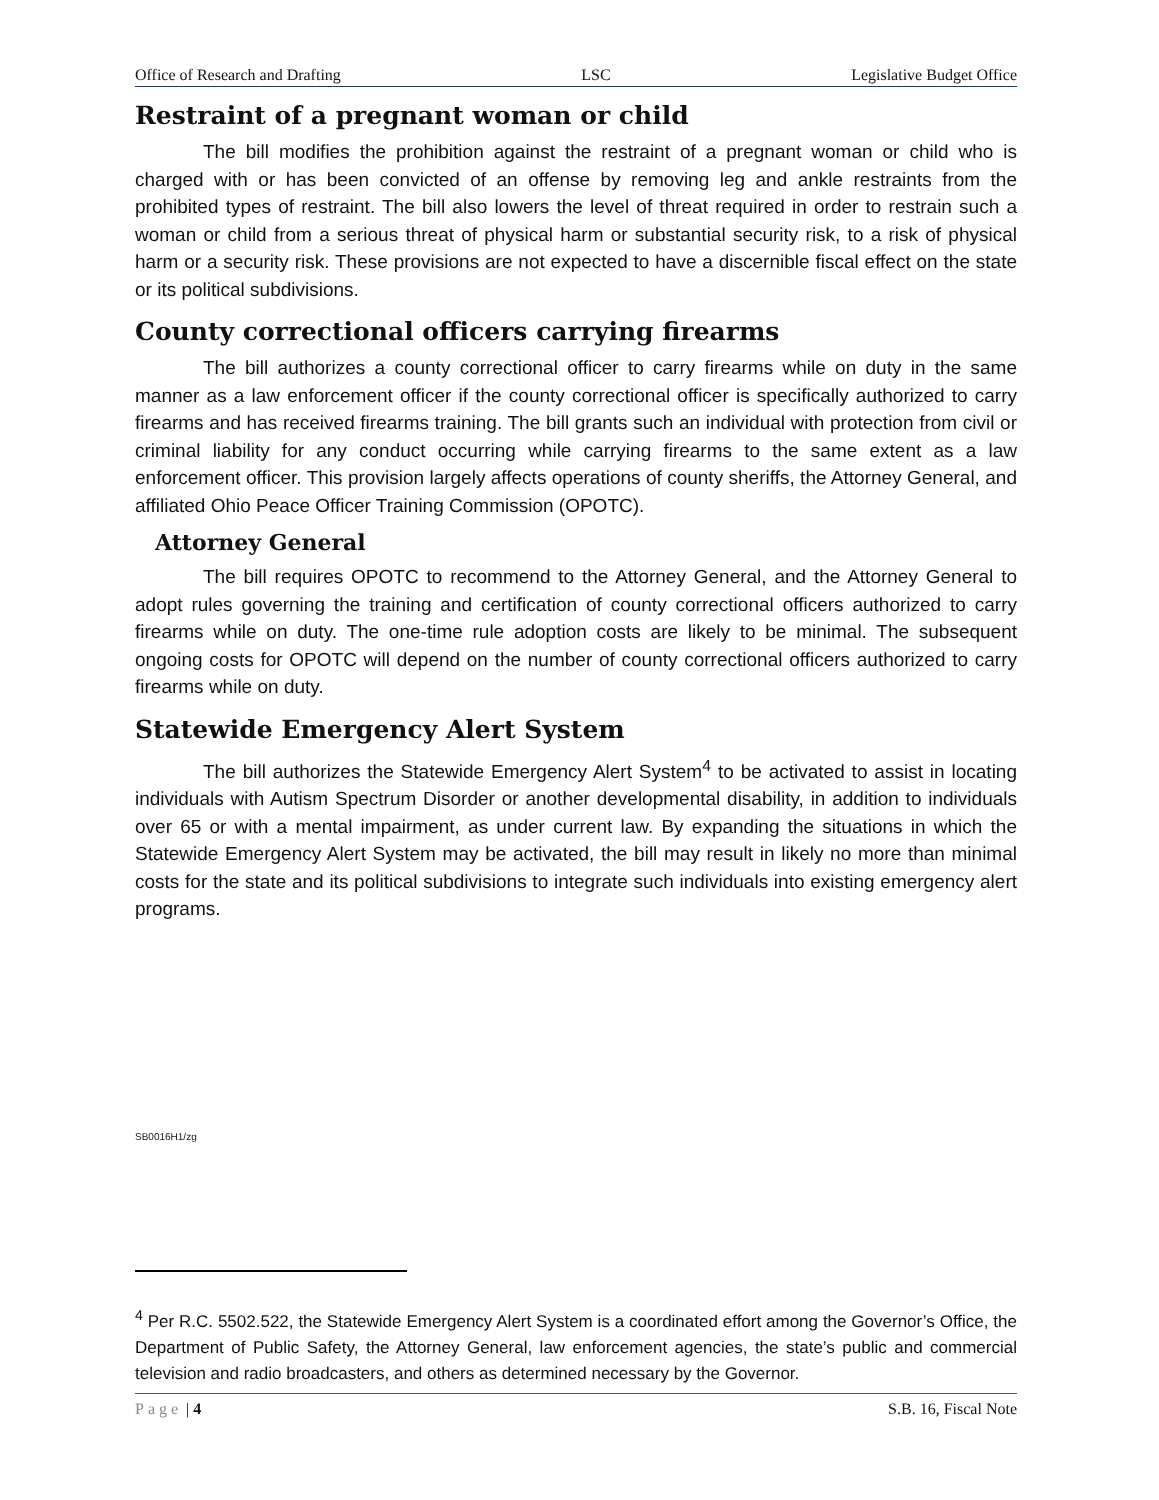Office of Research and Drafting LSC Legislative Budget Office
Restraint of a pregnant woman or child
The bill modifies the prohibition against the restraint of a pregnant woman or child who is charged with or has been convicted of an offense by removing leg and ankle restraints from the prohibited types of restraint. The bill also lowers the level of threat required in order to restrain such a woman or child from a serious threat of physical harm or substantial security risk, to a risk of physical harm or a security risk. These provisions are not expected to have a discernible fiscal effect on the state or its political subdivisions.
County correctional officers carrying firearms
The bill authorizes a county correctional officer to carry firearms while on duty in the same manner as a law enforcement officer if the county correctional officer is specifically authorized to carry firearms and has received firearms training. The bill grants such an individual with protection from civil or criminal liability for any conduct occurring while carrying firearms to the same extent as a law enforcement officer. This provision largely affects operations of county sheriffs, the Attorney General, and affiliated Ohio Peace Officer Training Commission (OPOTC).
Attorney General
The bill requires OPOTC to recommend to the Attorney General, and the Attorney General to adopt rules governing the training and certification of county correctional officers authorized to carry firearms while on duty. The one-time rule adoption costs are likely to be minimal. The subsequent ongoing costs for OPOTC will depend on the number of county correctional officers authorized to carry firearms while on duty.
Statewide Emergency Alert System
The bill authorizes the Statewide Emergency Alert System<sup>4</sup> to be activated to assist in locating individuals with Autism Spectrum Disorder or another developmental disability, in addition to individuals over 65 or with a mental impairment, as under current law. By expanding the situations in which the Statewide Emergency Alert System may be activated, the bill may result in likely no more than minimal costs for the state and its political subdivisions to integrate such individuals into existing emergency alert programs.
SB0016H1/zg
<sup>4</sup> Per R.C. 5502.522, the Statewide Emergency Alert System is a coordinated effort among the Governor’s Office, the Department of Public Safety, the Attorney General, law enforcement agencies, the state’s public and commercial television and radio broadcasters, and others as determined necessary by the Governor.
Page | 4 S.B. 16, Fiscal Note